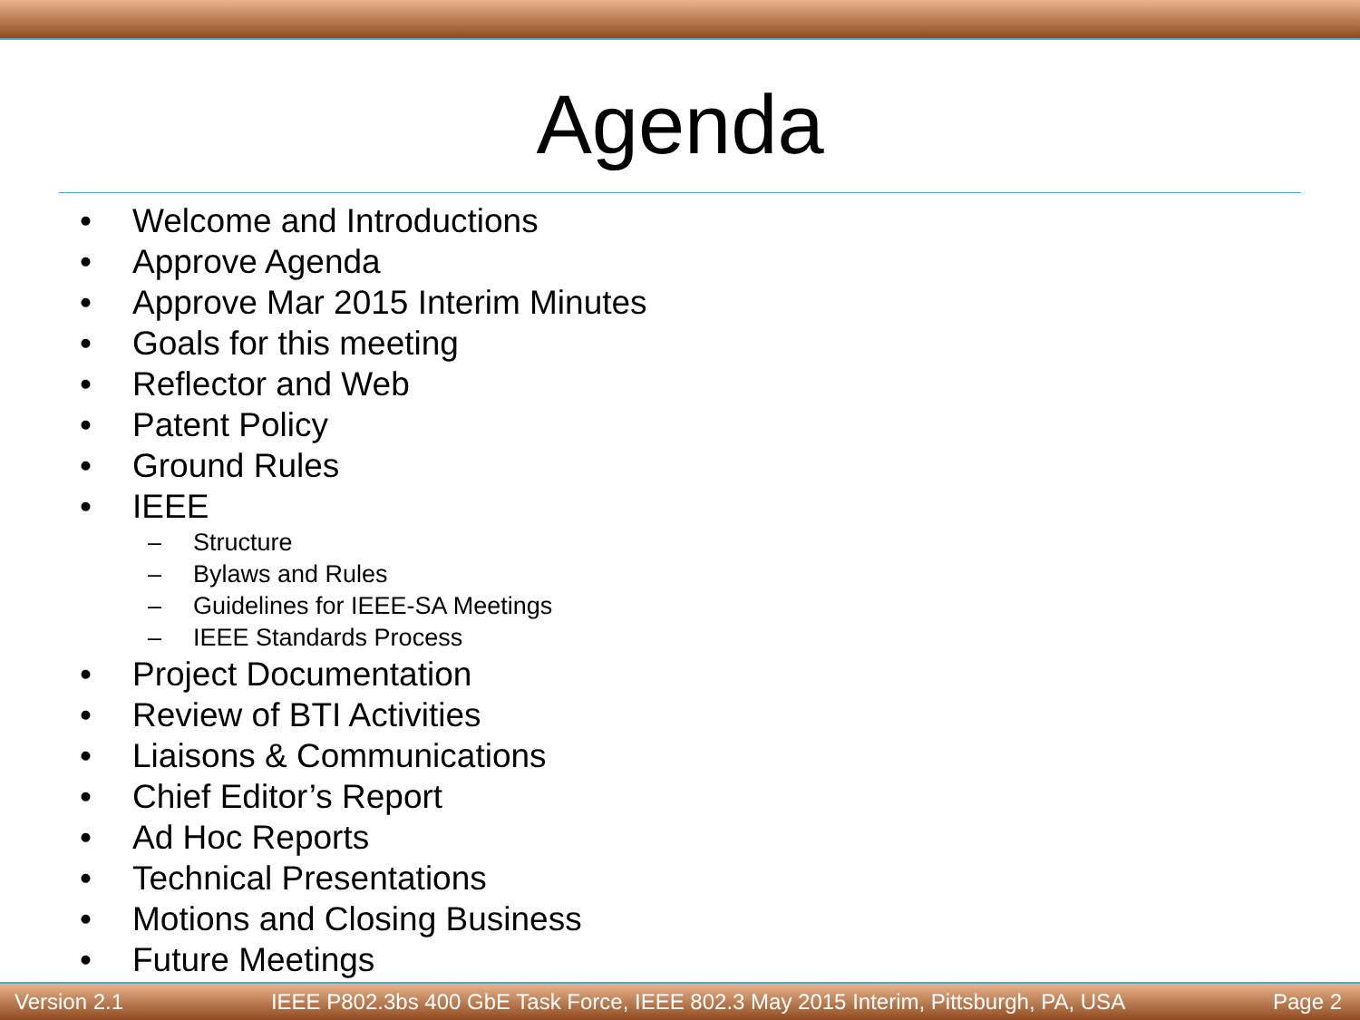Agenda
• Welcome and Introductions
• Approve Agenda
• Approve Mar 2015 Interim Minutes
• Goals for this meeting
• Reflector and Web
• Patent Policy
• Ground Rules
• IEEE
– Structure
– Bylaws and Rules
– Guidelines for IEEE-SA Meetings
– IEEE Standards Process
• Project Documentation
• Review of BTI Activities
• Liaisons & Communications
• Chief Editor’s Report
• Ad Hoc Reports
• Technical Presentations
• Motions and Closing Business
• Future Meetings
Version 2.1 IEEE P802.3bs 400 GbE Task Force, IEEE 802.3 May 2015 Interim, Pittsburgh, PA, USA Page 2